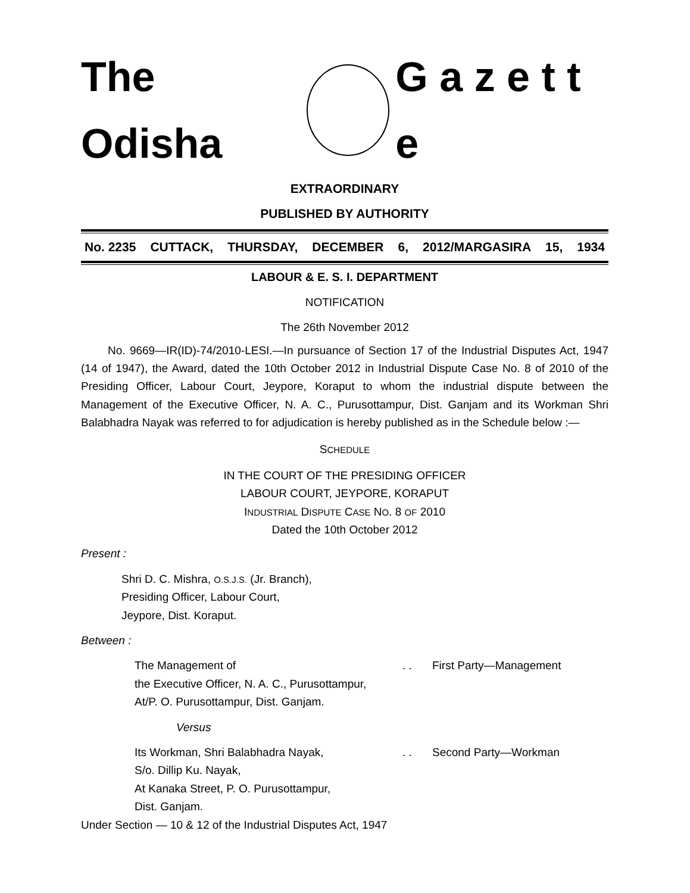The Odisha G a z e t t e
EXTRAORDINARY
PUBLISHED BY AUTHORITY
No. 2235 CUTTACK, THURSDAY, DECEMBER 6, 2012/MARGASIRA 15, 1934
LABOUR & E. S. I. DEPARTMENT
NOTIFICATION
The 26th November 2012
No. 9669—IR(ID)-74/2010-LESI.—In pursuance of Section 17 of the Industrial Disputes Act, 1947 (14 of 1947), the Award, dated the 10th October 2012 in Industrial Dispute Case No. 8 of 2010 of the Presiding Officer, Labour Court, Jeypore, Koraput to whom the industrial dispute between the Management of the Executive Officer, N. A. C., Purusottampur, Dist. Ganjam and its Workman Shri Balabhadra Nayak was referred to for adjudication is hereby published as in the Schedule below :—
SCHEDULE
IN THE COURT OF THE PRESIDING OFFICER
LABOUR COURT, JEYPORE, KORAPUT
INDUSTRIAL DISPUTE CASE NO. 8 OF 2010
Dated the 10th October 2012
Present :
Shri D. C. Mishra, O.S.J.S. (Jr. Branch),
Presiding Officer, Labour Court,
Jeypore, Dist. Koraput.
Between :
The Management of
the Executive Officer, N. A. C., Purusottampur,
At/P. O. Purusottampur, Dist. Ganjam.
. . First Party—Management
Versus
Its Workman, Shri Balabhadra Nayak,
S/o. Dillip Ku. Nayak,
At Kanaka Street, P. O. Purusottampur,
Dist. Ganjam.
. . Second Party—Workman
Under Section — 10 & 12 of the Industrial Disputes Act, 1947